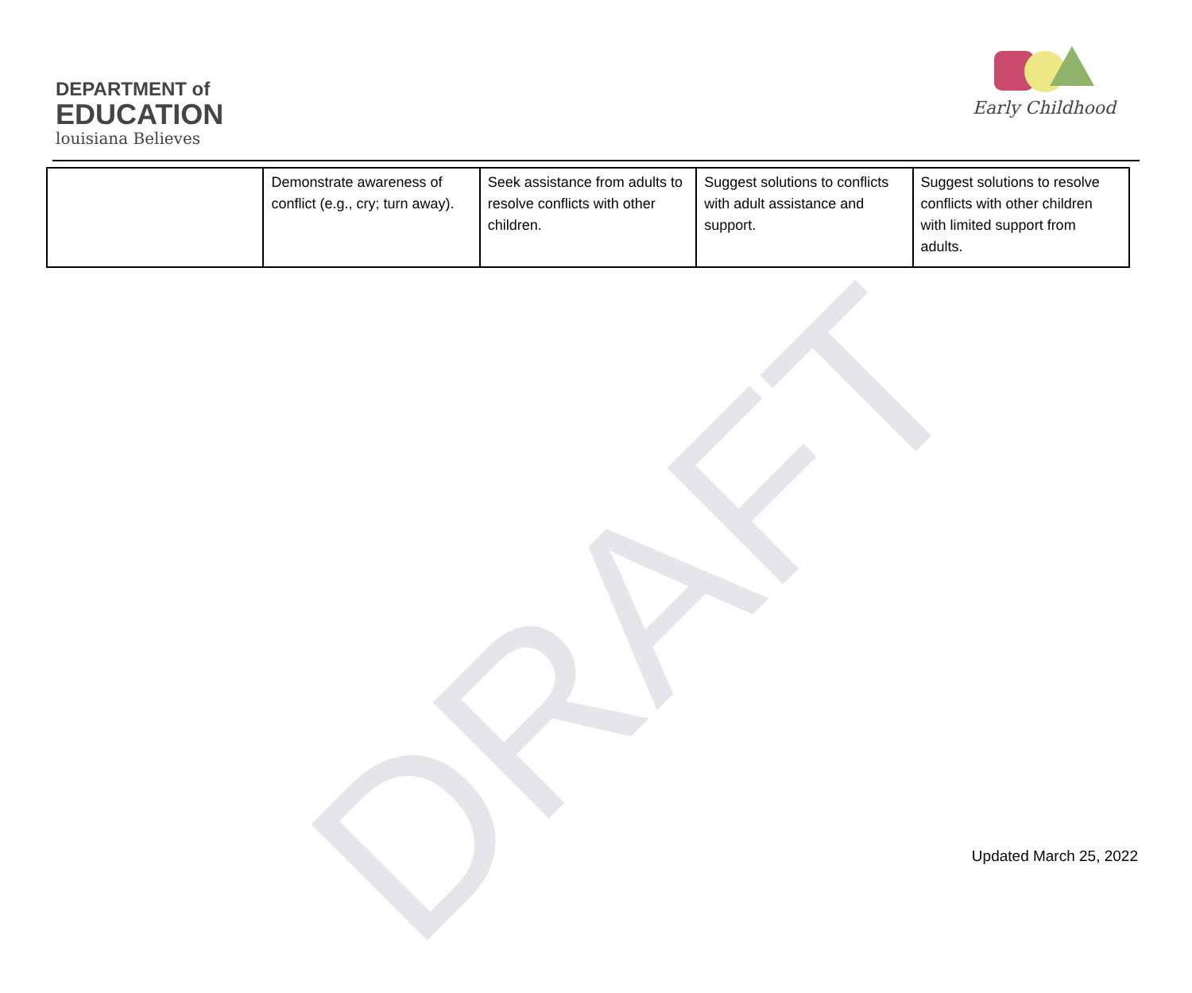DRAFT
DEPARTMENT of
EDUCATION
louisiana Believes
Early Childhood
| | Demonstrate awareness of conflict (e.g., cry; turn away). | Seek assistance from adults to resolve conflicts with other children. | Suggest solutions to conflicts with adult assistance and support. | Suggest solutions to resolve conflicts with other children with limited support from adults. |
Updated March 25, 2022